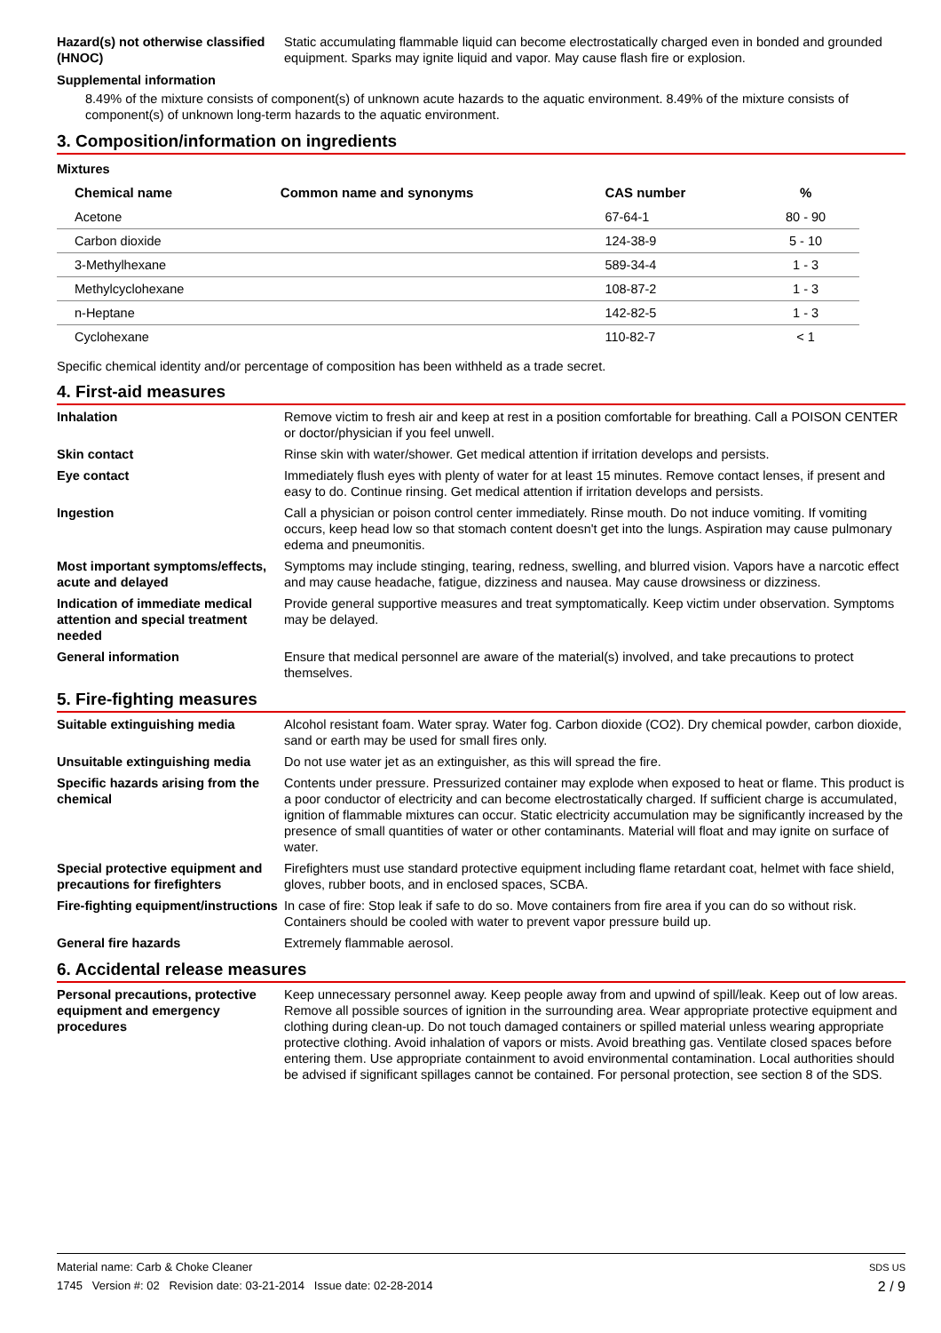Hazard(s) not otherwise classified (HNOC)
Static accumulating flammable liquid can become electrostatically charged even in bonded and grounded equipment. Sparks may ignite liquid and vapor. May cause flash fire or explosion.
Supplemental information
8.49% of the mixture consists of component(s) of unknown acute hazards to the aquatic environment. 8.49% of the mixture consists of component(s) of unknown long-term hazards to the aquatic environment.
3. Composition/information on ingredients
Mixtures
| Chemical name | Common name and synonyms | CAS number | % |
| --- | --- | --- | --- |
| Acetone | | 67-64-1 | 80 - 90 |
| Carbon dioxide | | 124-38-9 | 5 - 10 |
| 3-Methylhexane | | 589-34-4 | 1 - 3 |
| Methylcyclohexane | | 108-87-2 | 1 - 3 |
| n-Heptane | | 142-82-5 | 1 - 3 |
| Cyclohexane | | 110-82-7 | < 1 |
Specific chemical identity and/or percentage of composition has been withheld as a trade secret.
4. First-aid measures
Inhalation Remove victim to fresh air and keep at rest in a position comfortable for breathing. Call a POISON CENTER or doctor/physician if you feel unwell.
Skin contact Rinse skin with water/shower. Get medical attention if irritation develops and persists.
Eye contact Immediately flush eyes with plenty of water for at least 15 minutes. Remove contact lenses, if present and easy to do. Continue rinsing. Get medical attention if irritation develops and persists.
Ingestion Call a physician or poison control center immediately. Rinse mouth. Do not induce vomiting. If vomiting occurs, keep head low so that stomach content doesn't get into the lungs. Aspiration may cause pulmonary edema and pneumonitis.
Most important symptoms/effects, acute and delayed
Symptoms may include stinging, tearing, redness, swelling, and blurred vision. Vapors have a narcotic effect and may cause headache, fatigue, dizziness and nausea. May cause drowsiness or dizziness.
Indication of immediate medical attention and special treatment needed
Provide general supportive measures and treat symptomatically. Keep victim under observation. Symptoms may be delayed.
General information Ensure that medical personnel are aware of the material(s) involved, and take precautions to protect themselves.
5. Fire-fighting measures
Suitable extinguishing media Alcohol resistant foam. Water spray. Water fog. Carbon dioxide (CO2). Dry chemical powder, carbon dioxide, sand or earth may be used for small fires only.
Unsuitable extinguishing media
Do not use water jet as an extinguisher, as this will spread the fire.
Specific hazards arising from the chemical
Contents under pressure. Pressurized container may explode when exposed to heat or flame. This product is a poor conductor of electricity and can become electrostatically charged. If sufficient charge is accumulated, ignition of flammable mixtures can occur. Static electricity accumulation may be significantly increased by the presence of small quantities of water or other contaminants. Material will float and may ignite on surface of water.
Special protective equipment and precautions for firefighters
Firefighters must use standard protective equipment including flame retardant coat, helmet with face shield, gloves, rubber boots, and in enclosed spaces, SCBA.
Fire-fighting equipment/instructions
In case of fire: Stop leak if safe to do so. Move containers from fire area if you can do so without risk. Containers should be cooled with water to prevent vapor pressure build up.
General fire hazards Extremely flammable aerosol.
6. Accidental release measures
Personal precautions, protective equipment and emergency procedures
Keep unnecessary personnel away. Keep people away from and upwind of spill/leak. Keep out of low areas. Remove all possible sources of ignition in the surrounding area. Wear appropriate protective equipment and clothing during clean-up. Do not touch damaged containers or spilled material unless wearing appropriate protective clothing. Avoid inhalation of vapors or mists. Avoid breathing gas. Ventilate closed spaces before entering them. Use appropriate containment to avoid environmental contamination. Local authorities should be advised if significant spillages cannot be contained. For personal protection, see section 8 of the SDS.
SDS US
2 / 9
Material name: Carb & Choke Cleaner
1745 Version #: 02 Revision date: 03-21-2014 Issue date: 02-28-2014